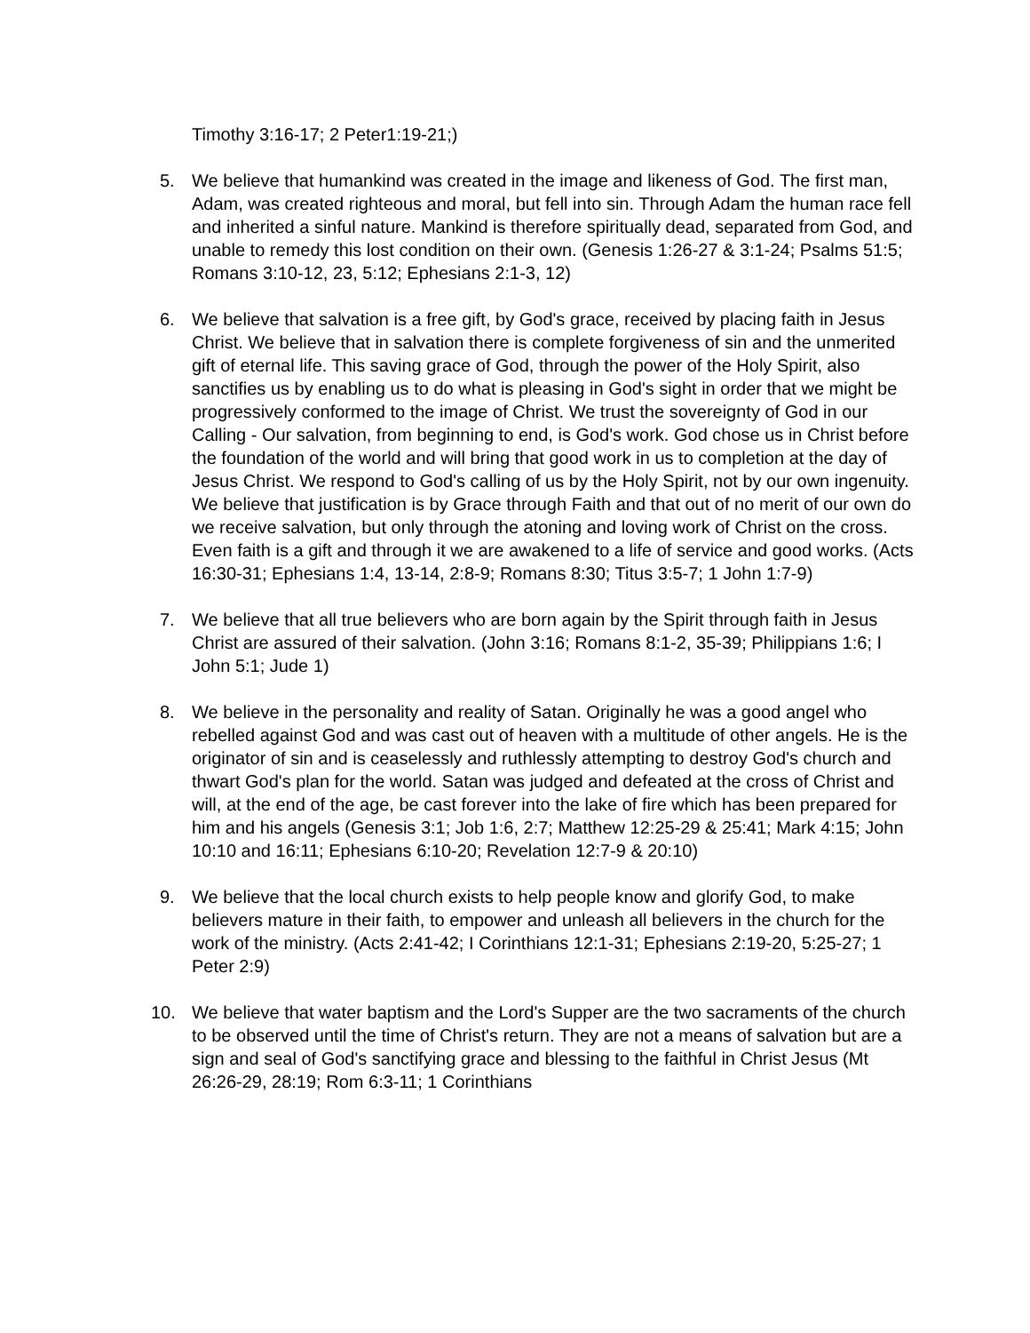Timothy 3:16-17; 2 Peter1:19-21;)
5. We believe that humankind was created in the image and likeness of God. The first man, Adam, was created righteous and moral, but fell into sin. Through Adam the human race fell and inherited a sinful nature. Mankind is therefore spiritually dead, separated from God, and unable to remedy this lost condition on their own. (Genesis 1:26-27 & 3:1-24; Psalms 51:5; Romans 3:10-12, 23, 5:12; Ephesians 2:1-3, 12)
6. We believe that salvation is a free gift, by God's grace, received by placing faith in Jesus Christ. We believe that in salvation there is complete forgiveness of sin and the unmerited gift of eternal life. This saving grace of God, through the power of the Holy Spirit, also sanctifies us by enabling us to do what is pleasing in God's sight in order that we might be progressively conformed to the image of Christ. We trust the sovereignty of God in our Calling - Our salvation, from beginning to end, is God's work. God chose us in Christ before the foundation of the world and will bring that good work in us to completion at the day of Jesus Christ. We respond to God's calling of us by the Holy Spirit, not by our own ingenuity. We believe that justification is by Grace through Faith and that out of no merit of our own do we receive salvation, but only through the atoning and loving work of Christ on the cross. Even faith is a gift and through it we are awakened to a life of service and good works. (Acts 16:30-31; Ephesians 1:4, 13-14, 2:8-9; Romans 8:30; Titus 3:5-7; 1 John 1:7-9)
7. We believe that all true believers who are born again by the Spirit through faith in Jesus Christ are assured of their salvation. (John 3:16; Romans 8:1-2, 35-39; Philippians 1:6; I John 5:1; Jude 1)
8. We believe in the personality and reality of Satan. Originally he was a good angel who rebelled against God and was cast out of heaven with a multitude of other angels. He is the originator of sin and is ceaselessly and ruthlessly attempting to destroy God's church and thwart God's plan for the world. Satan was judged and defeated at the cross of Christ and will, at the end of the age, be cast forever into the lake of fire which has been prepared for him and his angels (Genesis 3:1; Job 1:6, 2:7; Matthew 12:25-29 & 25:41; Mark 4:15; John 10:10 and 16:11; Ephesians 6:10-20; Revelation 12:7-9 & 20:10)
9. We believe that the local church exists to help people know and glorify God, to make believers mature in their faith, to empower and unleash all believers in the church for the work of the ministry. (Acts 2:41-42; I Corinthians 12:1-31; Ephesians 2:19-20, 5:25-27; 1 Peter 2:9)
10. We believe that water baptism and the Lord's Supper are the two sacraments of the church to be observed until the time of Christ's return. They are not a means of salvation but are a sign and seal of God's sanctifying grace and blessing to the faithful in Christ Jesus (Mt 26:26-29, 28:19; Rom 6:3-11; 1 Corinthians